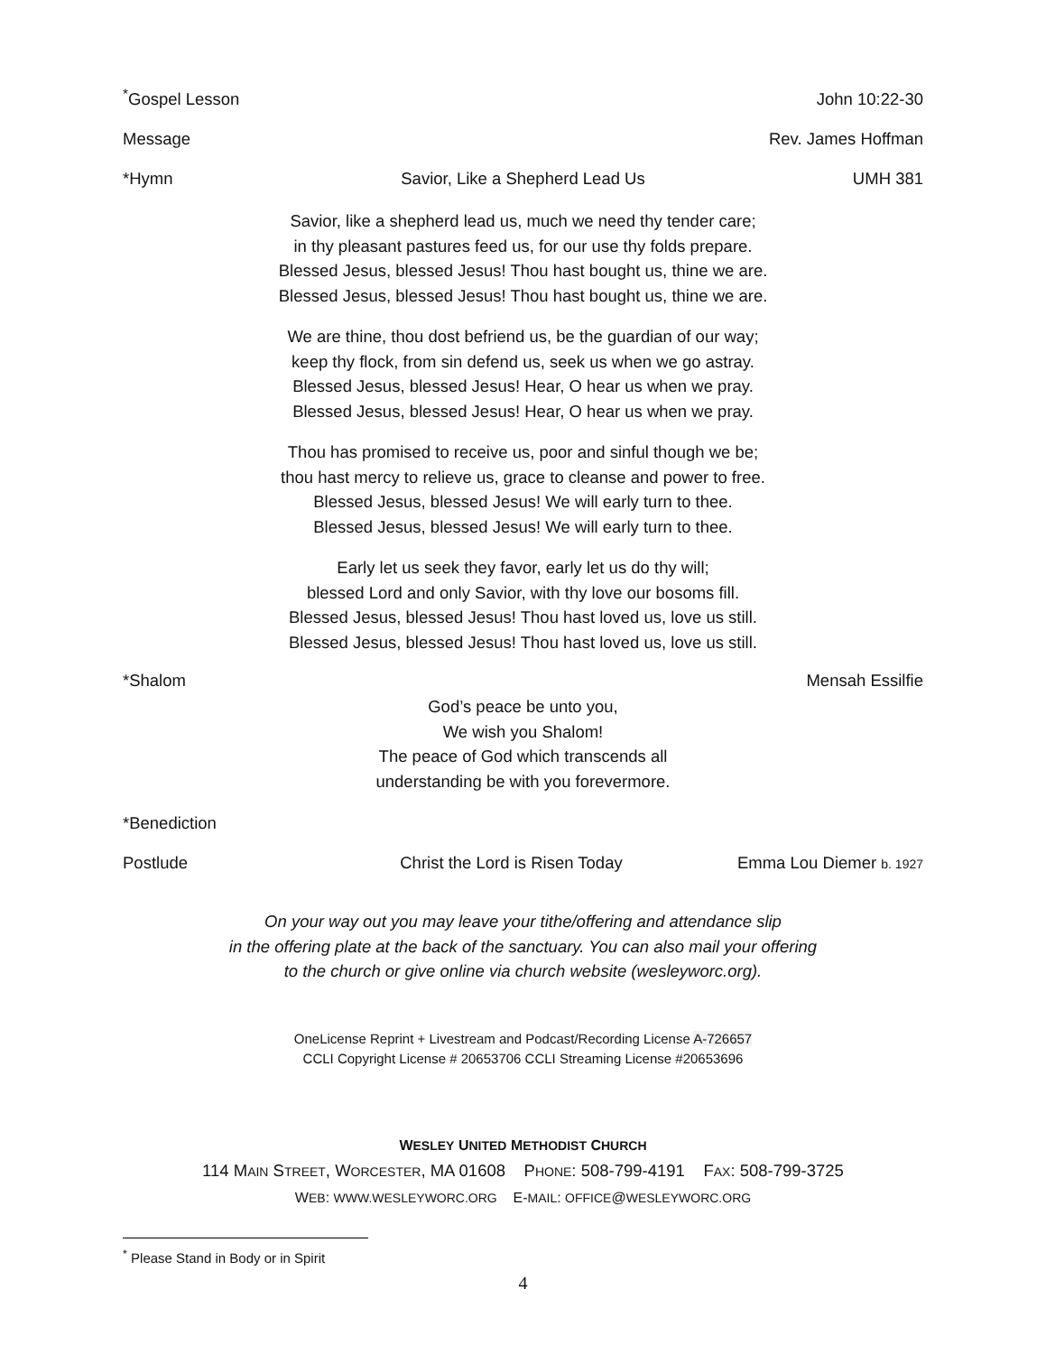<sup>*</sup> Gospel Lesson John 10:22-30
Message Rev. James Hoffman
*Hymn Savior, Like a Shepherd Lead Us UMH 381
Savior, like a shepherd lead us, much we need thy tender care;
in thy pleasant pastures feed us, for our use thy folds prepare.
Blessed Jesus, blessed Jesus! Thou hast bought us, thine we are.
Blessed Jesus, blessed Jesus! Thou hast bought us, thine we are.
We are thine, thou dost befriend us, be the guardian of our way;
keep thy flock, from sin defend us, seek us when we go astray.
Blessed Jesus, blessed Jesus! Hear, O hear us when we pray.
Blessed Jesus, blessed Jesus! Hear, O hear us when we pray.
Thou has promised to receive us, poor and sinful though we be;
thou hast mercy to relieve us, grace to cleanse and power to free.
Blessed Jesus, blessed Jesus! We will early turn to thee.
Blessed Jesus, blessed Jesus! We will early turn to thee.
Early let us seek they favor, early let us do thy will;
blessed Lord and only Savior, with thy love our bosoms fill.
Blessed Jesus, blessed Jesus! Thou hast loved us, love us still.
Blessed Jesus, blessed Jesus! Thou hast loved us, love us still.
*Shalom Mensah Essilfie
God’s peace be unto you,
We wish you Shalom!
The peace of God which transcends all
understanding be with you forevermore.
*Benediction
Postlude Christ the Lord is Risen Today Emma Lou Diemer b. 1927
On your way out you may leave your tithe/offering and attendance slip
in the offering plate at the back of the sanctuary. You can also mail your offering
to the church or give online via church website (wesleyworc.org).
OneLicense Reprint + Livestream and Podcast/Recording License A-726657
CCLI Copyright License # 20653706 CCLI Streaming License #20653696
WESLEY UNITED METHODIST CHURCH
114 MAIN STREET, WORCESTER, MA 01608 PHONE: 508-799-4191 FAX: 508-799-3725
WEB: WWW.WESLEYWORC.ORG E-MAIL: OFFICE@WESLEYWORC.ORG
<sup>*</sup> Please Stand in Body or in Spirit
4